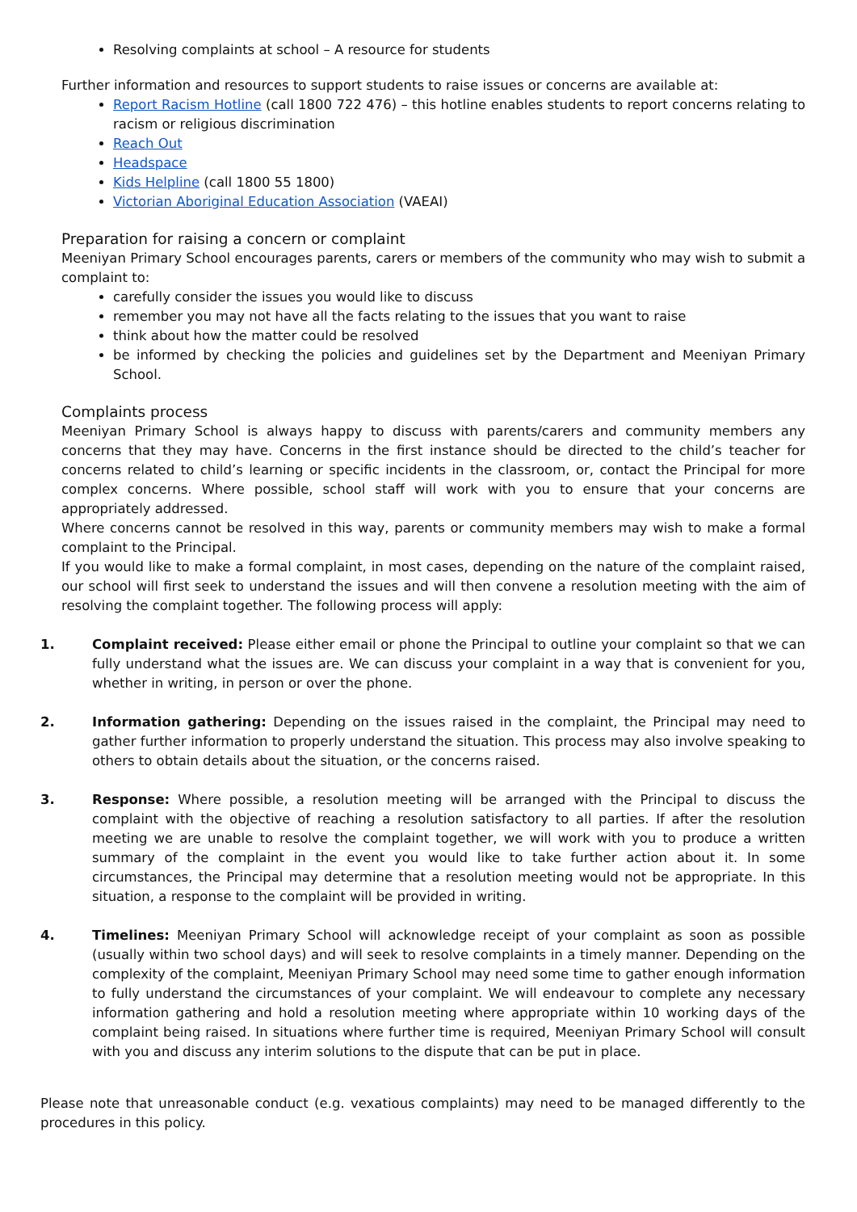Resolving complaints at school – A resource for students
Further information and resources to support students to raise issues or concerns are available at:
Report Racism Hotline (call 1800 722 476) – this hotline enables students to report concerns relating to racism or religious discrimination
Reach Out
Headspace
Kids Helpline (call 1800 55 1800)
Victorian Aboriginal Education Association (VAEAI)
Preparation for raising a concern or complaint
Meeniyan Primary School encourages parents, carers or members of the community who may wish to submit a complaint to:
carefully consider the issues you would like to discuss
remember you may not have all the facts relating to the issues that you want to raise
think about how the matter could be resolved
be informed by checking the policies and guidelines set by the Department and Meeniyan Primary School.
Complaints process
Meeniyan Primary School is always happy to discuss with parents/carers and community members any concerns that they may have. Concerns in the first instance should be directed to the child’s teacher for concerns related to child’s learning or specific incidents in the classroom, or, contact the Principal for more complex concerns. Where possible, school staff will work with you to ensure that your concerns are appropriately addressed.
Where concerns cannot be resolved in this way, parents or community members may wish to make a formal complaint to the Principal.
If you would like to make a formal complaint, in most cases, depending on the nature of the complaint raised, our school will first seek to understand the issues and will then convene a resolution meeting with the aim of resolving the complaint together. The following process will apply:
1. Complaint received: Please either email or phone the Principal to outline your complaint so that we can fully understand what the issues are. We can discuss your complaint in a way that is convenient for you, whether in writing, in person or over the phone.
2. Information gathering: Depending on the issues raised in the complaint, the Principal may need to gather further information to properly understand the situation. This process may also involve speaking to others to obtain details about the situation, or the concerns raised.
3. Response: Where possible, a resolution meeting will be arranged with the Principal to discuss the complaint with the objective of reaching a resolution satisfactory to all parties. If after the resolution meeting we are unable to resolve the complaint together, we will work with you to produce a written summary of the complaint in the event you would like to take further action about it. In some circumstances, the Principal may determine that a resolution meeting would not be appropriate. In this situation, a response to the complaint will be provided in writing.
4. Timelines: Meeniyan Primary School will acknowledge receipt of your complaint as soon as possible (usually within two school days) and will seek to resolve complaints in a timely manner. Depending on the complexity of the complaint, Meeniyan Primary School may need some time to gather enough information to fully understand the circumstances of your complaint. We will endeavour to complete any necessary information gathering and hold a resolution meeting where appropriate within 10 working days of the complaint being raised. In situations where further time is required, Meeniyan Primary School will consult with you and discuss any interim solutions to the dispute that can be put in place.
Please note that unreasonable conduct (e.g. vexatious complaints) may need to be managed differently to the procedures in this policy.